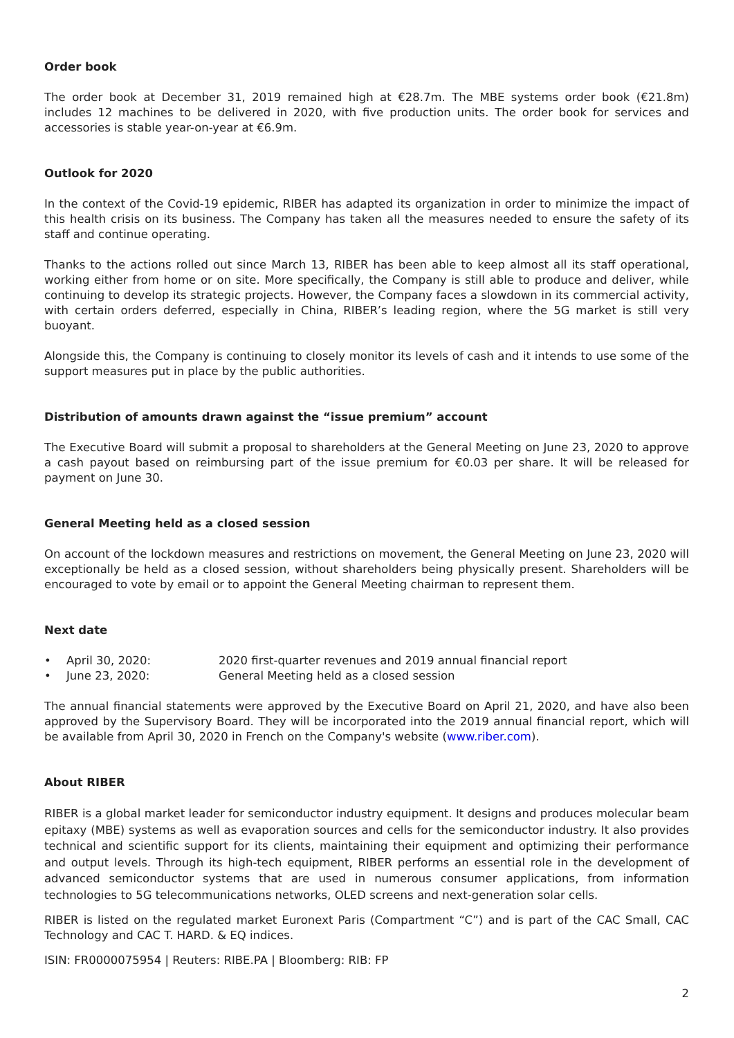Order book
The order book at December 31, 2019 remained high at €28.7m. The MBE systems order book (€21.8m) includes 12 machines to be delivered in 2020, with five production units. The order book for services and accessories is stable year-on-year at €6.9m.
Outlook for 2020
In the context of the Covid-19 epidemic, RIBER has adapted its organization in order to minimize the impact of this health crisis on its business. The Company has taken all the measures needed to ensure the safety of its staff and continue operating.
Thanks to the actions rolled out since March 13, RIBER has been able to keep almost all its staff operational, working either from home or on site. More specifically, the Company is still able to produce and deliver, while continuing to develop its strategic projects. However, the Company faces a slowdown in its commercial activity, with certain orders deferred, especially in China, RIBER’s leading region, where the 5G market is still very buoyant.
Alongside this, the Company is continuing to closely monitor its levels of cash and it intends to use some of the support measures put in place by the public authorities.
Distribution of amounts drawn against the “issue premium” account
The Executive Board will submit a proposal to shareholders at the General Meeting on June 23, 2020 to approve a cash payout based on reimbursing part of the issue premium for €0.03 per share. It will be released for payment on June 30.
General Meeting held as a closed session
On account of the lockdown measures and restrictions on movement, the General Meeting on June 23, 2020 will exceptionally be held as a closed session, without shareholders being physically present. Shareholders will be encouraged to vote by email or to appoint the General Meeting chairman to represent them.
Next date
• April 30, 2020: 2020 first-quarter revenues and 2019 annual financial report
• June 23, 2020: General Meeting held as a closed session
The annual financial statements were approved by the Executive Board on April 21, 2020, and have also been approved by the Supervisory Board. They will be incorporated into the 2019 annual financial report, which will be available from April 30, 2020 in French on the Company's website (www.riber.com).
About RIBER
RIBER is a global market leader for semiconductor industry equipment. It designs and produces molecular beam epitaxy (MBE) systems as well as evaporation sources and cells for the semiconductor industry. It also provides technical and scientific support for its clients, maintaining their equipment and optimizing their performance and output levels. Through its high-tech equipment, RIBER performs an essential role in the development of advanced semiconductor systems that are used in numerous consumer applications, from information technologies to 5G telecommunications networks, OLED screens and next-generation solar cells.
RIBER is listed on the regulated market Euronext Paris (Compartment “C”) and is part of the CAC Small, CAC Technology and CAC T. HARD. & EQ indices.
ISIN: FR0000075954 | Reuters: RIBE.PA | Bloomberg: RIB: FP
2